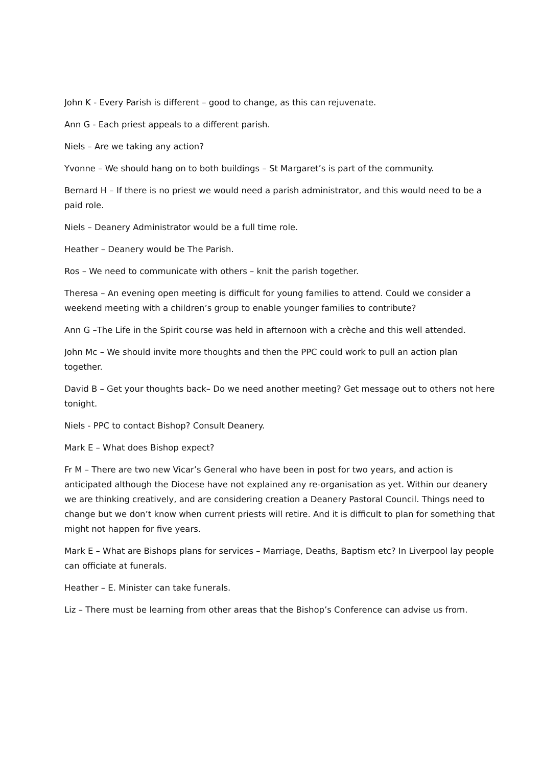John K - Every Parish is different – good to change, as this can rejuvenate.
Ann G - Each priest appeals to a different parish.
Niels – Are we taking any action?
Yvonne – We should hang on to both buildings – St Margaret’s is part of the community.
Bernard H – If there is no priest we would need a parish administrator, and this would need to be a paid role.
Niels – Deanery Administrator would be a full time role.
Heather – Deanery would be The Parish.
Ros – We need to communicate with others – knit the parish together.
Theresa – An evening open meeting is difficult for young families to attend. Could we consider a weekend meeting with a children’s group to enable younger families to contribute?
Ann G –The Life in the Spirit course was held in afternoon with a crèche and this well attended.
John Mc – We should invite more thoughts and then the PPC could work to pull an action plan together.
David B – Get your thoughts back– Do we need another meeting? Get message out to others not here tonight.
Niels - PPC to contact Bishop? Consult Deanery.
Mark E – What does Bishop expect?
Fr M – There are two new Vicar’s General who have been in post for two years, and action is anticipated although the Diocese have not explained any re-organisation as yet. Within our deanery we are thinking creatively, and are considering creation a Deanery Pastoral Council. Things need to change but we don’t know when current priests will retire. And it is difficult to plan for something that might not happen for five years.
Mark E – What are Bishops plans for services – Marriage, Deaths, Baptism etc? In Liverpool lay people can officiate at funerals.
Heather – E. Minister can take funerals.
Liz – There must be learning from other areas that the Bishop’s Conference can advise us from.